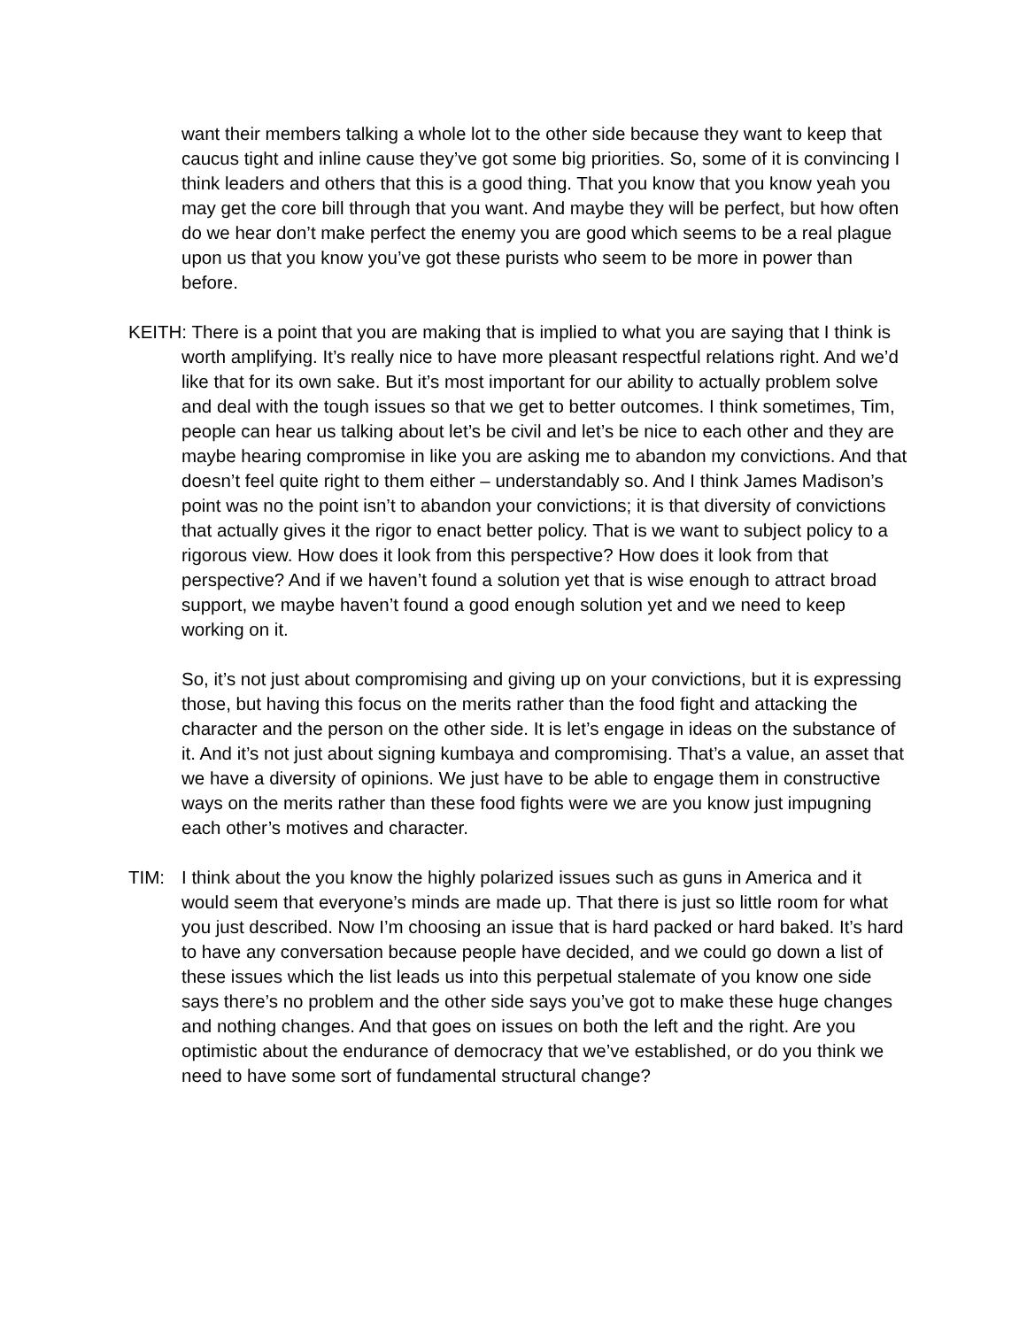want their members talking a whole lot to the other side because they want to keep that caucus tight and inline cause they’ve got some big priorities. So, some of it is convincing I think leaders and others that this is a good thing. That you know that you know yeah you may get the core bill through that you want. And maybe they will be perfect, but how often do we hear don’t make perfect the enemy you are good which seems to be a real plague upon us that you know you’ve got these purists who seem to be more in power than before.
KEITH: There is a point that you are making that is implied to what you are saying that I think is worth amplifying. It’s really nice to have more pleasant respectful relations right. And we’d like that for its own sake. But it’s most important for our ability to actually problem solve and deal with the tough issues so that we get to better outcomes. I think sometimes, Tim, people can hear us talking about let’s be civil and let’s be nice to each other and they are maybe hearing compromise in like you are asking me to abandon my convictions. And that doesn’t feel quite right to them either – understandably so. And I think James Madison’s point was no the point isn’t to abandon your convictions; it is that diversity of convictions that actually gives it the rigor to enact better policy. That is we want to subject policy to a rigorous view. How does it look from this perspective? How does it look from that perspective? And if we haven’t found a solution yet that is wise enough to attract broad support, we maybe haven’t found a good enough solution yet and we need to keep working on it.
So, it’s not just about compromising and giving up on your convictions, but it is expressing those, but having this focus on the merits rather than the food fight and attacking the character and the person on the other side. It is let’s engage in ideas on the substance of it. And it’s not just about signing kumbaya and compromising. That’s a value, an asset that we have a diversity of opinions. We just have to be able to engage them in constructive ways on the merits rather than these food fights were we are you know just impugning each other’s motives and character.
TIM: I think about the you know the highly polarized issues such as guns in America and it would seem that everyone’s minds are made up. That there is just so little room for what you just described. Now I’m choosing an issue that is hard packed or hard baked. It’s hard to have any conversation because people have decided, and we could go down a list of these issues which the list leads us into this perpetual stalemate of you know one side says there’s no problem and the other side says you’ve got to make these huge changes and nothing changes. And that goes on issues on both the left and the right. Are you optimistic about the endurance of democracy that we’ve established, or do you think we need to have some sort of fundamental structural change?